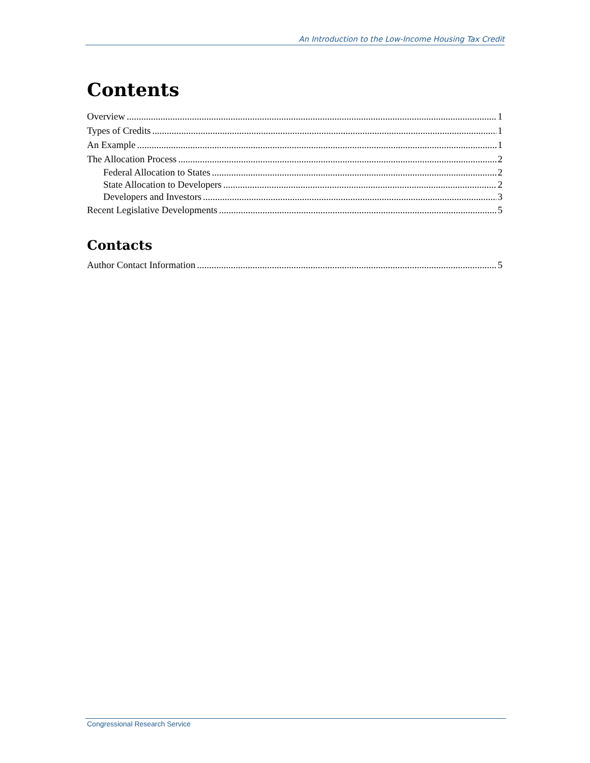An Introduction to the Low-Income Housing Tax Credit
Contents
Overview 1
Types of Credits 1
An Example 1
The Allocation Process 2
Federal Allocation to States 2
State Allocation to Developers 2
Developers and Investors 3
Recent Legislative Developments 5
Contacts
Author Contact Information 5
Congressional Research Service